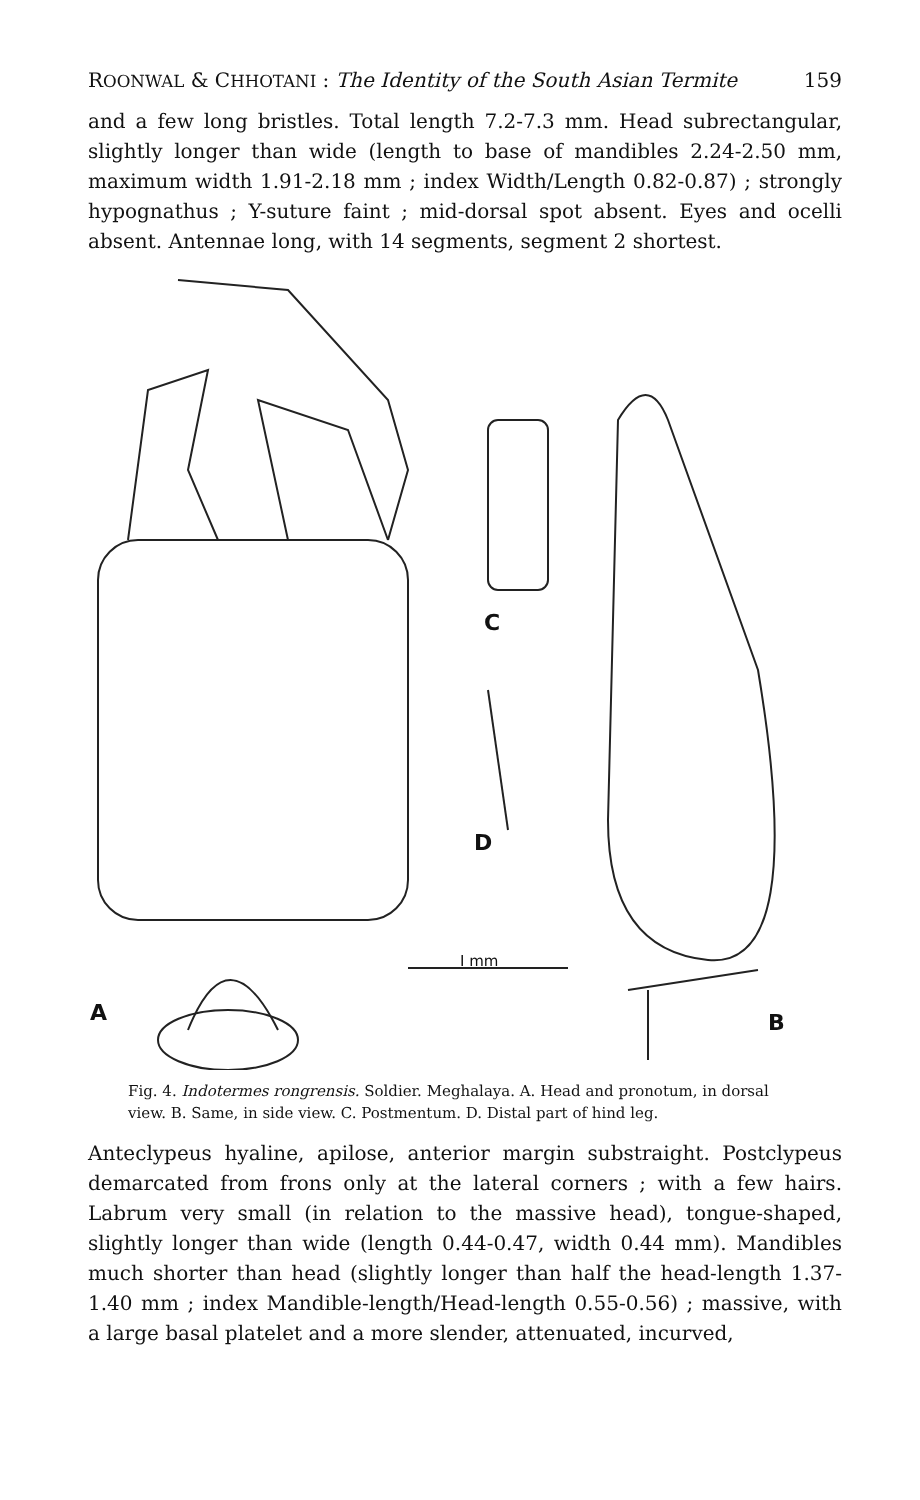ROONWAL & CHHOTANI : The Identity of the South Asian Termite 159
and a few long bristles. Total length 7.2-7.3 mm. Head subrectangular, slightly longer than wide (length to base of mandibles 2.24-2.50 mm, maximum width 1.91-2.18 mm ; index Width/Length 0.82-0.87) ; strongly hypognathus ; Y-suture faint ; mid-dorsal spot absent. Eyes and ocelli absent. Antennae long, with 14 segments, segment 2 shortest.
C
D
I mm
A B
Fig. 4. Indotermes rongrensis. Soldier. Meghalaya. A. Head and pronotum, in dorsal view. B. Same, in side view. C. Postmentum. D. Distal part of hind leg.
Anteclypeus hyaline, apilose, anterior margin substraight. Postclypeus demarcated from frons only at the lateral corners ; with a few hairs. Labrum very small (in relation to the massive head), tongue-shaped, slightly longer than wide (length 0.44-0.47, width 0.44 mm). Mandibles much shorter than head (slightly longer than half the head-length 1.37-1.40 mm ; index Mandible-length/Head-length 0.55-0.56) ; massive, with a large basal platelet and a more slender, attenuated, incurved,